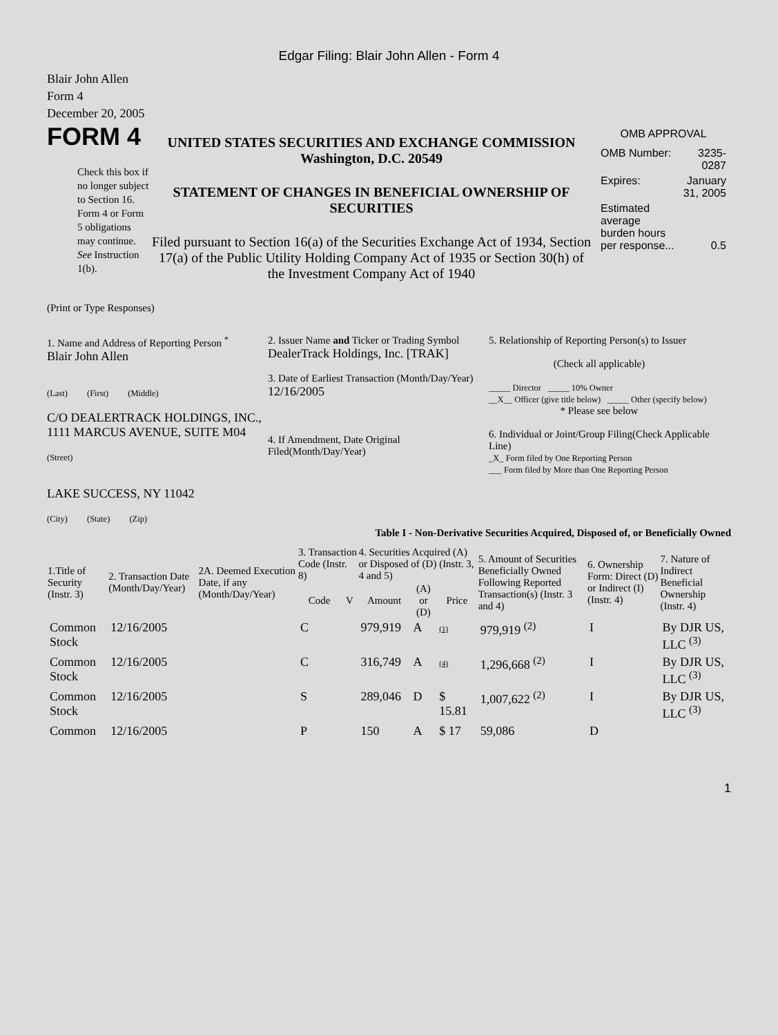Edgar Filing: Blair John Allen - Form 4
Blair John Allen
Form 4
December 20, 2005
FORM 4
Check this box if no longer subject to Section 16. Form 4 or Form 5 obligations may continue. See Instruction 1(b).
UNITED STATES SECURITIES AND EXCHANGE COMMISSION
Washington, D.C. 20549
STATEMENT OF CHANGES IN BENEFICIAL OWNERSHIP OF SECURITIES
Filed pursuant to Section 16(a) of the Securities Exchange Act of 1934, Section 17(a) of the Public Utility Holding Company Act of 1935 or Section 30(h) of the Investment Company Act of 1940
OMB APPROVAL
| OMB Number: | 3235-0287 |
| Expires: | January 31, 2005 |
| Estimated average burden hours per response... | 0.5 |
(Print or Type Responses)
1. Name and Address of Reporting Person <sup>*</sup>
Blair John Allen
(Last) (First) (Middle)
C/O DEALERTRACK HOLDINGS, INC., 1111 MARCUS AVENUE, SUITE M04
(Street)
LAKE SUCCESS, NY 11042
(City) (State) (Zip)
2. Issuer Name and Ticker or Trading Symbol
DealerTrack Holdings, Inc. [TRAK]
3. Date of Earliest Transaction (Month/Day/Year)
12/16/2005
4. If Amendment, Date Original Filed(Month/Day/Year)
5. Relationship of Reporting Person(s) to Issuer
(Check all applicable)
_____ Director _____ 10% Owner
__X__ Officer (give title below) _____ Other (specify below)
* Please see below
6. Individual or Joint/Group Filing(Check Applicable Line)
_X_ Form filed by One Reporting Person
___ Form filed by More than One Reporting Person
Table I - Non-Derivative Securities Acquired, Disposed of, or Beneficially Owned
| 1.Title of Security (Instr. 3) | 2. Transaction Date (Month/Day/Year) | 2A. Deemed Execution Date, if any (Month/Day/Year) | 3. Transaction Code (Instr. 8) | | 4. Securities Acquired (A) or Disposed of (D) (Instr. 3, 4 and 5) | | | 5. Amount of Securities Beneficially Owned Following Reported Transaction(s) (Instr. 3 and 4) | 6. Ownership Form: Direct (D) or Indirect (I) (Instr. 4) | 7. Nature of Indirect Beneficial Ownership (Instr. 4) |
| --- | --- | --- | --- | --- | --- | --- | --- | --- | --- | --- |
| | | | Code | V | Amount | (A) or (D) | Price | | | |
| Common Stock | 12/16/2005 | | C | | 979,919 | A | (1) | 979,919 <sup>(2)</sup> | I | By DJR US, LLC <sup>(3)</sup> |
| Common Stock | 12/16/2005 | | C | | 316,749 | A | (4) | 1,296,668 <sup>(2)</sup> | I | By DJR US, LLC <sup>(3)</sup> |
| Common Stock | 12/16/2005 | | S | | 289,046 | D | $ 15.81 | 1,007,622 <sup>(2)</sup> | I | By DJR US, LLC <sup>(3)</sup> |
| Common | 12/16/2005 | | P | | 150 | A | $ 17 | 59,086 | D | |
1